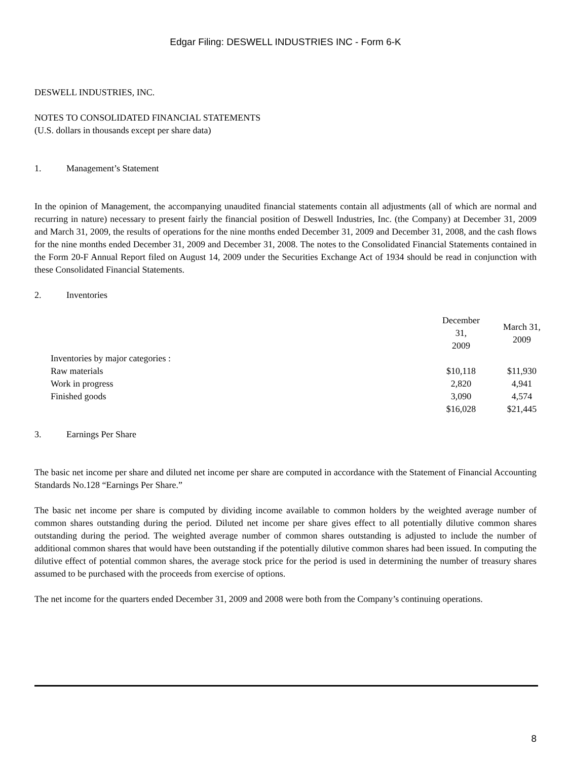Edgar Filing: DESWELL INDUSTRIES INC - Form 6-K
DESWELL INDUSTRIES, INC.
NOTES TO CONSOLIDATED FINANCIAL STATEMENTS
(U.S. dollars in thousands except per share data)
1. Management’s Statement
In the opinion of Management, the accompanying unaudited financial statements contain all adjustments (all of which are normal and recurring in nature) necessary to present fairly the financial position of Deswell Industries, Inc. (the Company) at December 31, 2009 and March 31, 2009, the results of operations for the nine months ended December 31, 2009 and December 31, 2008, and the cash flows for the nine months ended December 31, 2009 and December 31, 2008. The notes to the Consolidated Financial Statements contained in the Form 20-F Annual Report filed on August 14, 2009 under the Securities Exchange Act of 1934 should be read in conjunction with these Consolidated Financial Statements.
2. Inventories
| | December 31, 2009 | March 31, 2009 |
| Inventories by major categories : | | |
| Raw materials | $10,118 | $11,930 |
| Work in progress | 2,820 | 4,941 |
| Finished goods | 3,090 | 4,574 |
| | $16,028 | $21,445 |
3. Earnings Per Share
The basic net income per share and diluted net income per share are computed in accordance with the Statement of Financial Accounting Standards No.128 “Earnings Per Share.”
The basic net income per share is computed by dividing income available to common holders by the weighted average number of common shares outstanding during the period. Diluted net income per share gives effect to all potentially dilutive common shares outstanding during the period. The weighted average number of common shares outstanding is adjusted to include the number of additional common shares that would have been outstanding if the potentially dilutive common shares had been issued. In computing the dilutive effect of potential common shares, the average stock price for the period is used in determining the number of treasury shares assumed to be purchased with the proceeds from exercise of options.
The net income for the quarters ended December 31, 2009 and 2008 were both from the Company’s continuing operations.
8